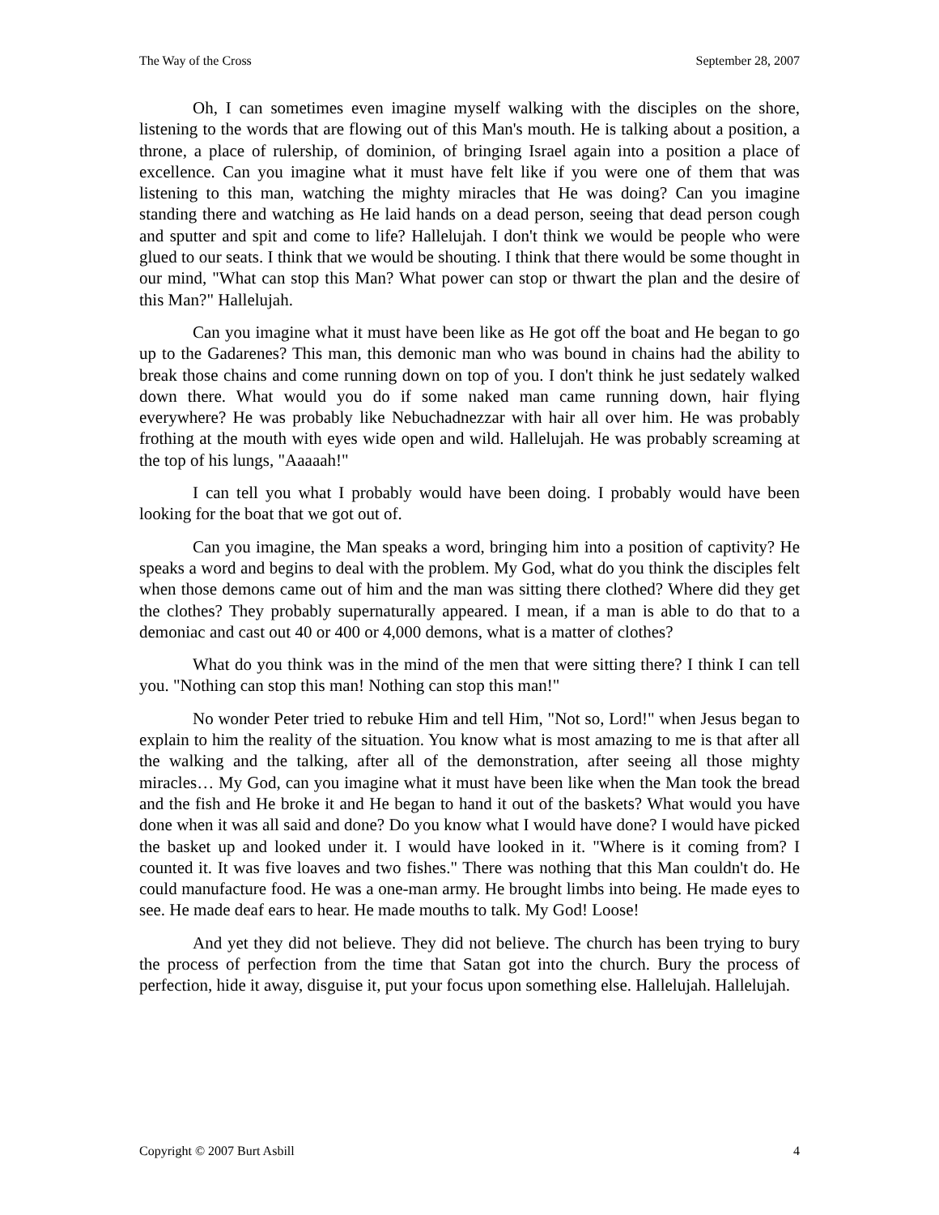The Way of the Cross September 28, 2007
Oh, I can sometimes even imagine myself walking with the disciples on the shore, listening to the words that are flowing out of this Man's mouth. He is talking about a position, a throne, a place of rulership, of dominion, of bringing Israel again into a position a place of excellence. Can you imagine what it must have felt like if you were one of them that was listening to this man, watching the mighty miracles that He was doing? Can you imagine standing there and watching as He laid hands on a dead person, seeing that dead person cough and sputter and spit and come to life? Hallelujah. I don't think we would be people who were glued to our seats. I think that we would be shouting. I think that there would be some thought in our mind, "What can stop this Man? What power can stop or thwart the plan and the desire of this Man?" Hallelujah.
Can you imagine what it must have been like as He got off the boat and He began to go up to the Gadarenes? This man, this demonic man who was bound in chains had the ability to break those chains and come running down on top of you. I don't think he just sedately walked down there. What would you do if some naked man came running down, hair flying everywhere? He was probably like Nebuchadnezzar with hair all over him. He was probably frothing at the mouth with eyes wide open and wild. Hallelujah. He was probably screaming at the top of his lungs, "Aaaaah!"
I can tell you what I probably would have been doing. I probably would have been looking for the boat that we got out of.
Can you imagine, the Man speaks a word, bringing him into a position of captivity? He speaks a word and begins to deal with the problem. My God, what do you think the disciples felt when those demons came out of him and the man was sitting there clothed? Where did they get the clothes? They probably supernaturally appeared. I mean, if a man is able to do that to a demoniac and cast out 40 or 400 or 4,000 demons, what is a matter of clothes?
What do you think was in the mind of the men that were sitting there? I think I can tell you. "Nothing can stop this man! Nothing can stop this man!"
No wonder Peter tried to rebuke Him and tell Him, "Not so, Lord!" when Jesus began to explain to him the reality of the situation. You know what is most amazing to me is that after all the walking and the talking, after all of the demonstration, after seeing all those mighty miracles… My God, can you imagine what it must have been like when the Man took the bread and the fish and He broke it and He began to hand it out of the baskets? What would you have done when it was all said and done? Do you know what I would have done? I would have picked the basket up and looked under it. I would have looked in it. "Where is it coming from? I counted it. It was five loaves and two fishes." There was nothing that this Man couldn't do. He could manufacture food. He was a one-man army. He brought limbs into being. He made eyes to see. He made deaf ears to hear. He made mouths to talk. My God! Loose!
And yet they did not believe. They did not believe. The church has been trying to bury the process of perfection from the time that Satan got into the church. Bury the process of perfection, hide it away, disguise it, put your focus upon something else. Hallelujah. Hallelujah.
Copyright © 2007 Burt Asbill 4